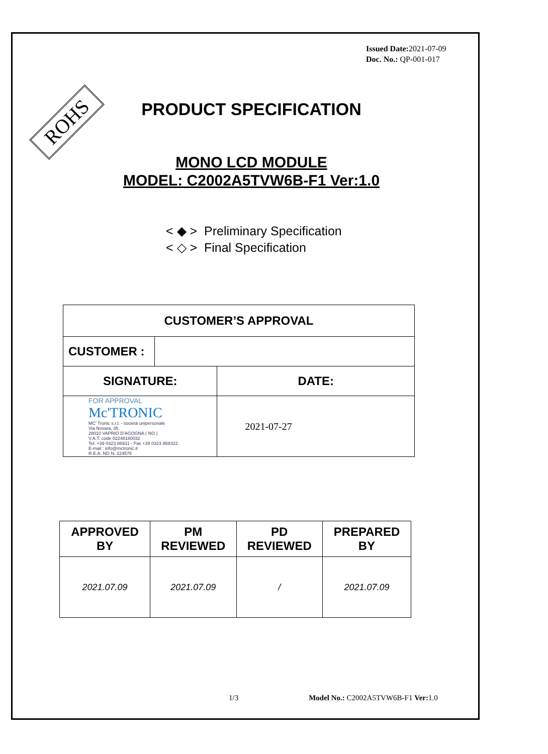Issued Date: 2021-07-09
Doc. No.: QP-001-017
ROHS
PRODUCT SPECIFICATION
MONO LCD MODULE
MODEL: C2002A5TVW6B-F1 Ver:1.0
< ◆ > Preliminary Specification
< ◇ > Final Specification
| CUSTOMER’S APPROVAL | | |
| --- | --- | --- |
| CUSTOMER : | | |
| SIGNATURE: | | DATE: |
| FOR APPROVAL Mc'TRONIC MC' Tronic s.r.l. - società unipersonale Via Novara, 35 28010 VAPRIO D'AGOGNA ( NO ) V.A.T. code 02248180032 Tel. +39 0323 86931 - Fax +39 0323 869322 E-mail : info@mctronic.it R.E.A. NO N. 224576 | | 2021-07-27 |
| APPROVED BY | PM REVIEWED | PD REVIEWED | PREPARED BY |
| --- | --- | --- | --- |
| 2021.07.09 | 2021.07.09 | / | 2021.07.09 |
1/3 Model No.: C2002A5TVW6B-F1 Ver: 1.0